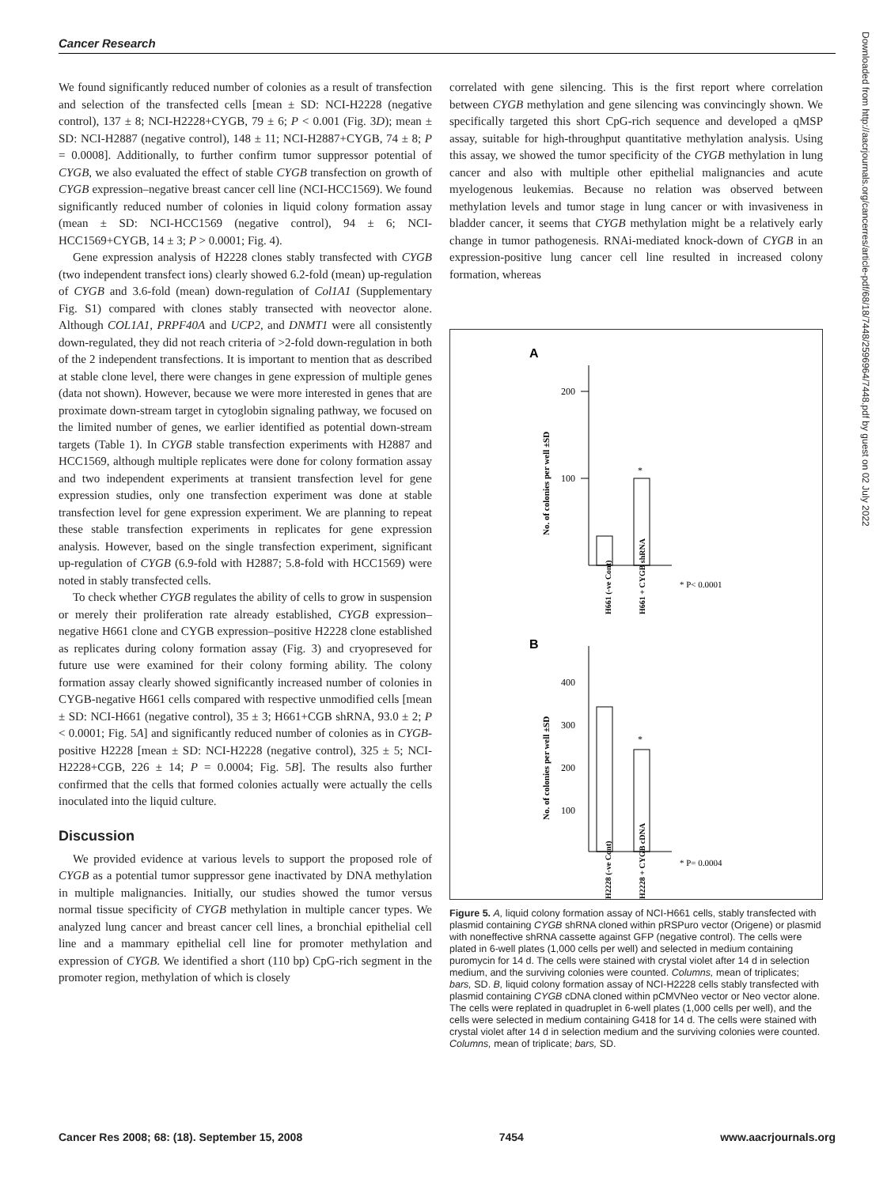Cancer Research
We found significantly reduced number of colonies as a result of transfection and selection of the transfected cells [mean ± SD: NCI-H2228 (negative control), 137 ± 8; NCI-H2228+CYGB, 79 ± 6; P < 0.001 (Fig. 3D); mean ± SD: NCI-H2887 (negative control), 148 ± 11; NCI-H2887+CYGB, 74 ± 8; P = 0.0008]. Additionally, to further confirm tumor suppressor potential of CYGB, we also evaluated the effect of stable CYGB transfection on growth of CYGB expression–negative breast cancer cell line (NCI-HCC1569). We found significantly reduced number of colonies in liquid colony formation assay (mean ± SD: NCI-HCC1569 (negative control), 94 ± 6; NCI-HCC1569+CYGB, 14 ± 3; P > 0.0001; Fig. 4).
Gene expression analysis of H2228 clones stably transfected with CYGB (two independent transfect ions) clearly showed 6.2-fold (mean) up-regulation of CYGB and 3.6-fold (mean) down-regulation of Col1A1 (Supplementary Fig. S1) compared with clones stably transected with neovector alone. Although COL1A1, PRPF40A and UCP2, and DNMT1 were all consistently down-regulated, they did not reach criteria of >2-fold down-regulation in both of the 2 independent transfections. It is important to mention that as described at stable clone level, there were changes in gene expression of multiple genes (data not shown). However, because we were more interested in genes that are proximate down-stream target in cytoglobin signaling pathway, we focused on the limited number of genes, we earlier identified as potential down-stream targets (Table 1). In CYGB stable transfection experiments with H2887 and HCC1569, although multiple replicates were done for colony formation assay and two independent experiments at transient transfection level for gene expression studies, only one transfection experiment was done at stable transfection level for gene expression experiment. We are planning to repeat these stable transfection experiments in replicates for gene expression analysis. However, based on the single transfection experiment, significant up-regulation of CYGB (6.9-fold with H2887; 5.8-fold with HCC1569) were noted in stably transfected cells.
To check whether CYGB regulates the ability of cells to grow in suspension or merely their proliferation rate already established, CYGB expression–negative H661 clone and CYGB expression–positive H2228 clone established as replicates during colony formation assay (Fig. 3) and cryopreseved for future use were examined for their colony forming ability. The colony formation assay clearly showed significantly increased number of colonies in CYGB-negative H661 cells compared with respective unmodified cells [mean ± SD: NCI-H661 (negative control), 35 ± 3; H661+CGB shRNA, 93.0 ± 2; P < 0.0001; Fig. 5A] and significantly reduced number of colonies as in CYGB-positive H2228 [mean ± SD: NCI-H2228 (negative control), 325 ± 5; NCI-H2228+CGB, 226 ± 14; P = 0.0004; Fig. 5B]. The results also further confirmed that the cells that formed colonies actually were actually the cells inoculated into the liquid culture.
Discussion
We provided evidence at various levels to support the proposed role of CYGB as a potential tumor suppressor gene inactivated by DNA methylation in multiple malignancies. Initially, our studies showed the tumor versus normal tissue specificity of CYGB methylation in multiple cancer types. We analyzed lung cancer and breast cancer cell lines, a bronchial epithelial cell line and a mammary epithelial cell line for promoter methylation and expression of CYGB. We identified a short (110 bp) CpG-rich segment in the promoter region, methylation of which is closely
correlated with gene silencing. This is the first report where correlation between CYGB methylation and gene silencing was convincingly shown. We specifically targeted this short CpG-rich sequence and developed a qMSP assay, suitable for high-throughput quantitative methylation analysis. Using this assay, we showed the tumor specificity of the CYGB methylation in lung cancer and also with multiple other epithelial malignancies and acute myelogenous leukemias. Because no relation was observed between methylation levels and tumor stage in lung cancer or with invasiveness in bladder cancer, it seems that CYGB methylation might be a relatively early change in tumor pathogenesis. RNAi-mediated knock-down of CYGB in an expression-positive lung cancer cell line resulted in increased colony formation, whereas
A
200
100
*
* P< 0.0001
No. of colonies per well ±SD
H661 (-ve Cont)
H661 + CYGB shRNA
B
400
300
200
100
*
* P= 0.0004
No. of colonies per well ±SD
H2228 (-ve Cont)
H2228 + CYGB cDNA
Figure 5. A, liquid colony formation assay of NCI-H661 cells, stably transfected with plasmid containing CYGB shRNA cloned within pRSPuro vector (Origene) or plasmid with noneffective shRNA cassette against GFP (negative control). The cells were plated in 6-well plates (1,000 cells per well) and selected in medium containing puromycin for 14 d. The cells were stained with crystal violet after 14 d in selection medium, and the surviving colonies were counted. Columns, mean of triplicates; bars, SD. B, liquid colony formation assay of NCI-H2228 cells stably transfected with plasmid containing CYGB cDNA cloned within pCMVNeo vector or Neo vector alone. The cells were replated in quadruplet in 6-well plates (1,000 cells per well), and the cells were selected in medium containing G418 for 14 d. The cells were stained with crystal violet after 14 d in selection medium and the surviving colonies were counted. Columns, mean of triplicate; bars, SD.
Downloaded from http://aacrjournals.org/cancerres/article-pdf/68/18/7448/2596964/7448.pdf by guest on 02 July 2022
Cancer Res 2008; 68: (18). September 15, 2008 7454 www.aacrjournals.org